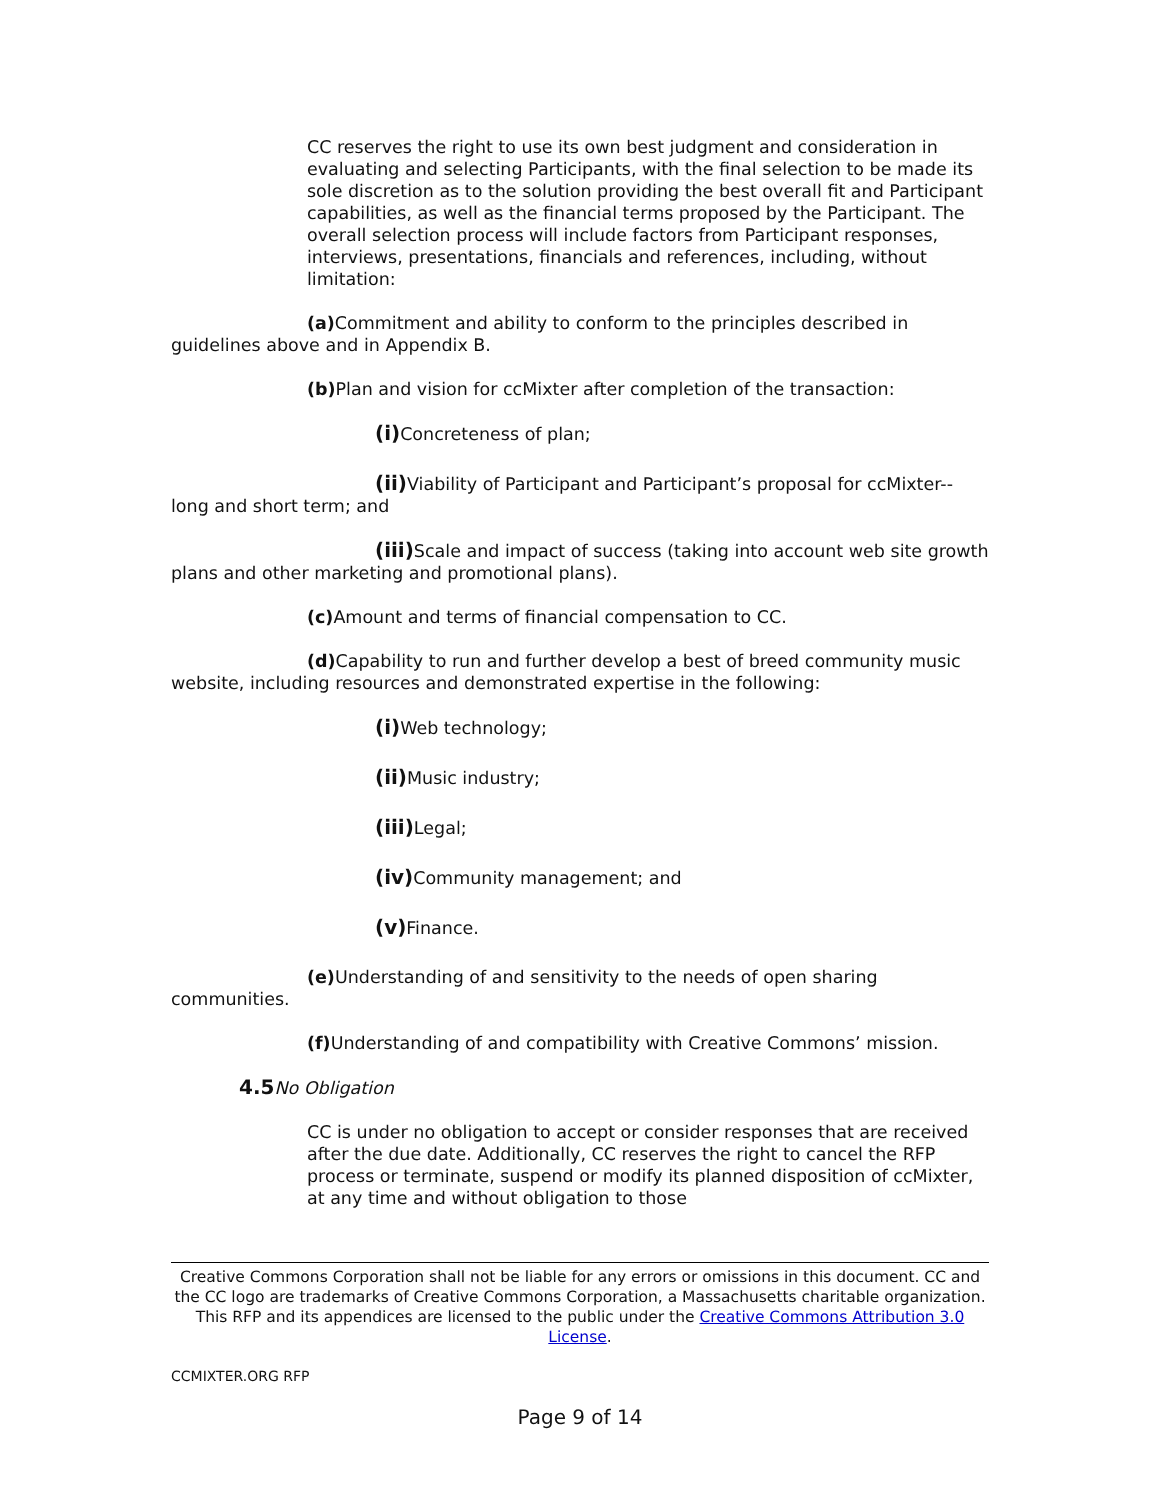CC reserves the right to use its own best judgment and consideration in evaluating and selecting Participants, with the final selection to be made its sole discretion as to the solution providing the best overall fit and Participant capabilities, as well as the financial terms proposed by the Participant. The overall selection process will include factors from Participant responses, interviews, presentations, financials and references, including, without limitation:
(a) Commitment and ability to conform to the principles described in guidelines above and in Appendix B.
(b) Plan and vision for ccMixter after completion of the transaction:
(i) Concreteness of plan;
(ii) Viability of Participant and Participant’s proposal for ccMixter-- long and short term; and
(iii) Scale and impact of success (taking into account web site growth plans and other marketing and promotional plans).
(c) Amount and terms of financial compensation to CC.
(d) Capability to run and further develop a best of breed community music website, including resources and demonstrated expertise in the following:
(i) Web technology;
(ii) Music industry;
(iii) Legal;
(iv) Community management; and
(v) Finance.
(e) Understanding of and sensitivity to the needs of open sharing communities.
(f) Understanding of and compatibility with Creative Commons’ mission.
4.5 No Obligation
CC is under no obligation to accept or consider responses that are received after the due date. Additionally, CC reserves the right to cancel the RFP process or terminate, suspend or modify its planned disposition of ccMixter, at any time and without obligation to those
Creative Commons Corporation shall not be liable for any errors or omissions in this document. CC and the CC logo are trademarks of Creative Commons Corporation, a Massachusetts charitable organization. This RFP and its appendices are licensed to the public under the Creative Commons Attribution 3.0 License.
CCMIXTER.ORG RFP
Page 9 of 14